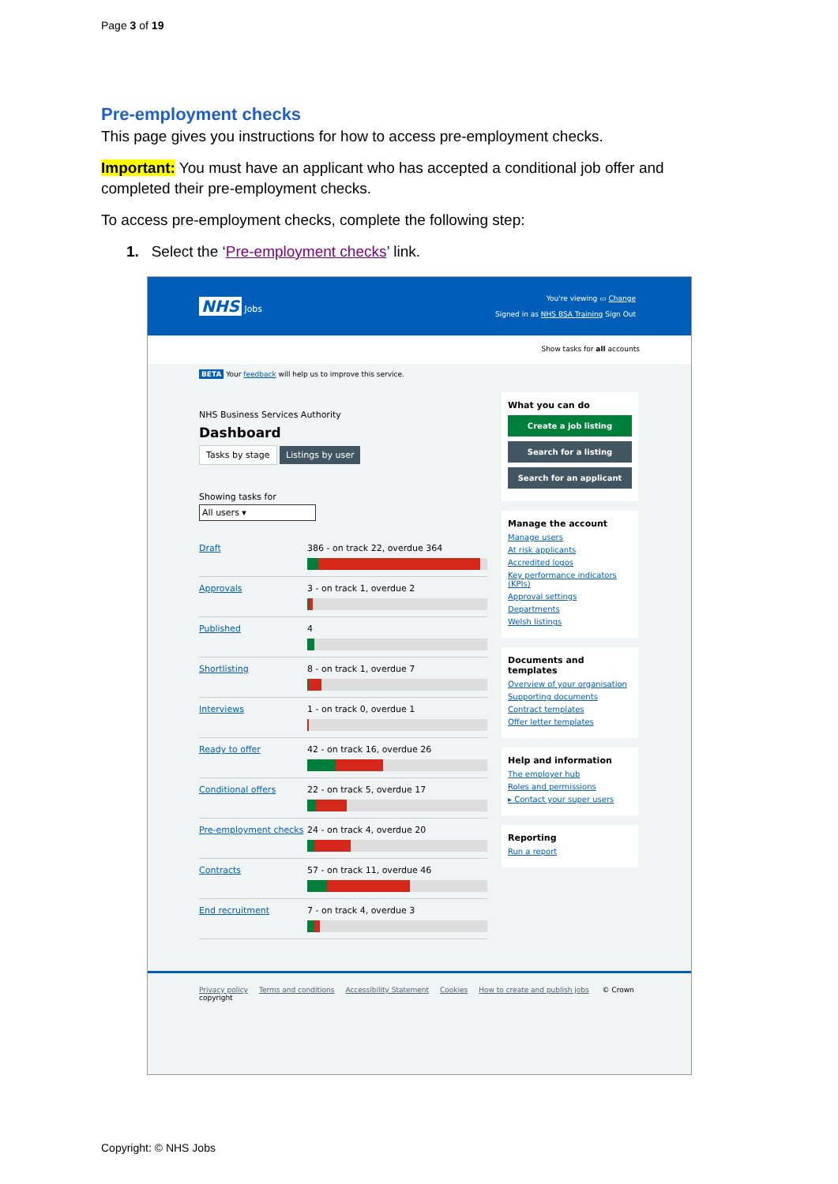Page 3 of 19
Pre-employment checks
This page gives you instructions for how to access pre-employment checks.
Important: You must have an applicant who has accepted a conditional job offer and completed their pre-employment checks.
To access pre-employment checks, complete the following step:
1. Select the ‘Pre-employment checks’ link.
NHS Jobs
You're viewing ▭ Change
Signed in as NHS BSA Training Sign Out
Show tasks for all accounts
BETA Your feedback will help us to improve this service.
NHS Business Services Authority
Dashboard
Tasks by stage Listings by user
Showing tasks for
All users ▾
Draft 386 - on track 22, overdue 364
Approvals 3 - on track 1, overdue 2
Published 4
Shortlisting 8 - on track 1, overdue 7
Interviews 1 - on track 0, overdue 1
Ready to offer 42 - on track 16, overdue 26
Conditional offers 22 - on track 5, overdue 17
Pre-employment checks
24 - on track 4, overdue 20
Contracts 57 - on track 11, overdue 46
End recruitment 7 - on track 4, overdue 3
What you can do
Create a job listing
Search for a listing
Search for an applicant
Manage the account
Manage users
At risk applicants
Accredited logos
Key performance indicators (KPIs)
Approval settings
Departments
Welsh listings
Documents and templates
Overview of your organisation
Supporting documents
Contract templates
Offer letter templates
Help and information
The employer hub
Roles and permissions
▸ Contact your super users
Reporting
Run a report
Privacy policy Terms and conditions Accessibility Statement Cookies How to create and publish jobs © Crown copyright
Copyright: © NHS Jobs